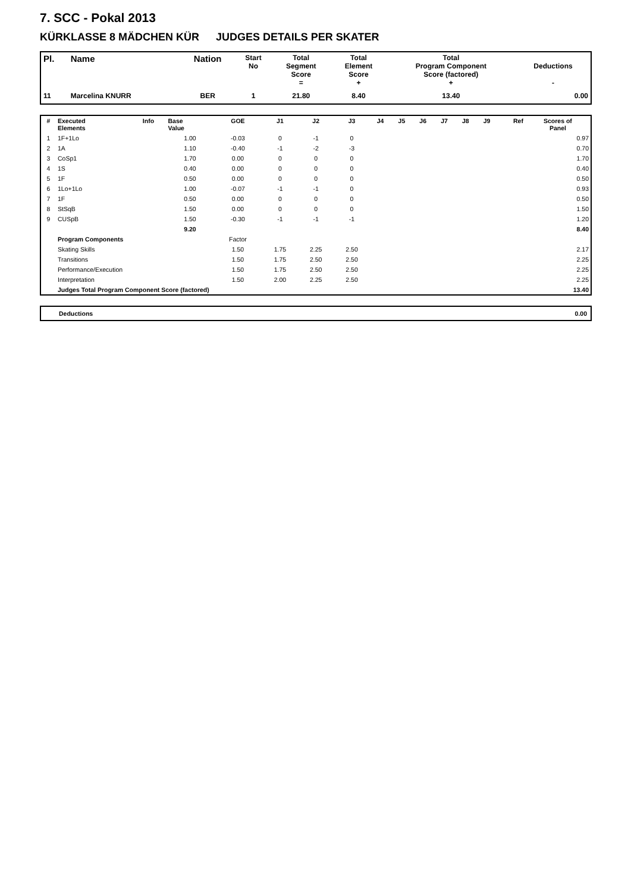7. SCC - Pokal 2013
KÜRKLASSE 8 MÄDCHEN KÜR JUDGES DETAILS PER SKATER
| Pl. | Name | Nation | Start No | Total Segment Score = | Total Element Score + | Total Program Component Score (factored) + | Deductions - |
| --- | --- | --- | --- | --- | --- | --- | --- |
| 11 | Marcelina KNURR | BER | 1 | 21.80 | 8.40 | 13.40 | 0.00 |
| # | Executed Elements | Info | Base Value | GOE | J1 | J2 | J3 | J4 | J5 | J6 | J7 | J8 | J9 | Ref | Scores of Panel |
| --- | --- | --- | --- | --- | --- | --- | --- | --- | --- | --- | --- | --- | --- | --- | --- |
| 1 | 1F+1Lo | | 1.00 | -0.03 | 0 | -1 | 0 | | | | | | | | 0.97 |
| 2 | 1A | | 1.10 | -0.40 | -1 | -2 | -3 | | | | | | | | 0.70 |
| 3 | CoSp1 | | 1.70 | 0.00 | 0 | 0 | 0 | | | | | | | | 1.70 |
| 4 | 1S | | 0.40 | 0.00 | 0 | 0 | 0 | | | | | | | | 0.40 |
| 5 | 1F | | 0.50 | 0.00 | 0 | 0 | 0 | | | | | | | | 0.50 |
| 6 | 1Lo+1Lo | | 1.00 | -0.07 | -1 | -1 | 0 | | | | | | | | 0.93 |
| 7 | 1F | | 0.50 | 0.00 | 0 | 0 | 0 | | | | | | | | 0.50 |
| 8 | StSqB | | 1.50 | 0.00 | 0 | 0 | 0 | | | | | | | | 1.50 |
| 9 | CUSpB | | 1.50 | -0.30 | -1 | -1 | -1 | | | | | | | | 1.20 |
| | | | 9.20 | | | | | | | | | | | | 8.40 |
| | Program Components | | | Factor | | | | | | | | | | | |
| | Skating Skills | | | 1.50 | 1.75 | 2.25 | 2.50 | | | | | | | | 2.17 |
| | Transitions | | | 1.50 | 1.75 | 2.50 | 2.50 | | | | | | | | 2.25 |
| | Performance/Execution | | | 1.50 | 1.75 | 2.50 | 2.50 | | | | | | | | 2.25 |
| | Interpretation | | | 1.50 | 2.00 | 2.25 | 2.50 | | | | | | | | 2.25 |
| | Judges Total Program Component Score (factored) | | | | | | | | | | | | | | 13.40 |
| Deductions | 0.00 |